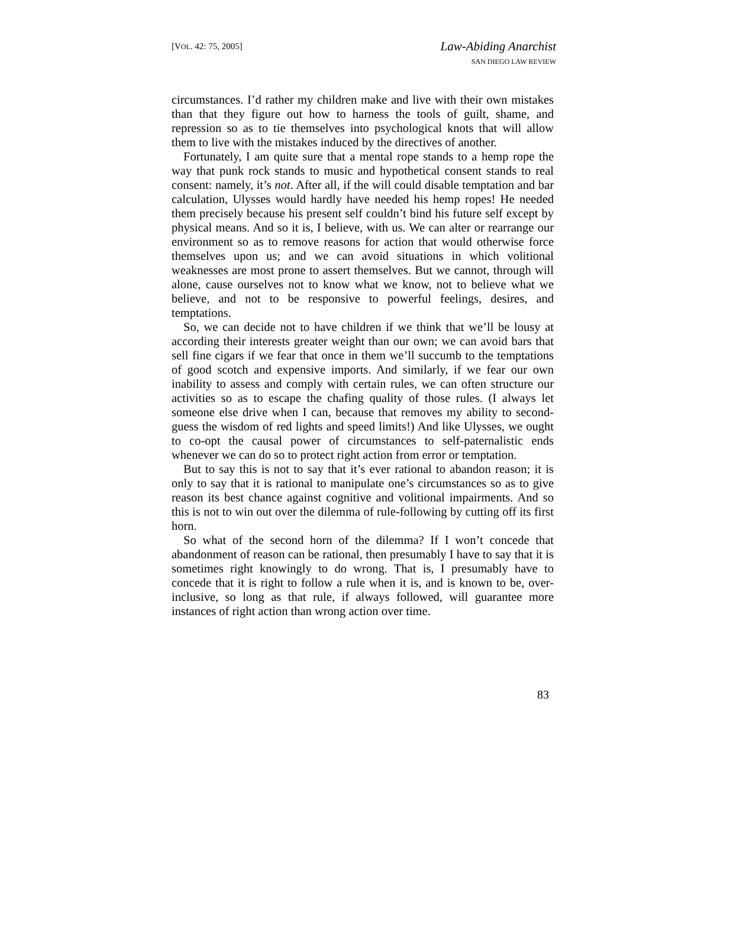[VOL. 42: 75, 2005]
Law-Abiding Anarchist
SAN DIEGO LAW REVIEW
circumstances. I’d rather my children make and live with their own mistakes than that they figure out how to harness the tools of guilt, shame, and repression so as to tie themselves into psychological knots that will allow them to live with the mistakes induced by the directives of another.
Fortunately, I am quite sure that a mental rope stands to a hemp rope the way that punk rock stands to music and hypothetical consent stands to real consent: namely, it’s not. After all, if the will could disable temptation and bar calculation, Ulysses would hardly have needed his hemp ropes! He needed them precisely because his present self couldn’t bind his future self except by physical means. And so it is, I believe, with us. We can alter or rearrange our environment so as to remove reasons for action that would otherwise force themselves upon us; and we can avoid situations in which volitional weaknesses are most prone to assert themselves. But we cannot, through will alone, cause ourselves not to know what we know, not to believe what we believe, and not to be responsive to powerful feelings, desires, and temptations.
So, we can decide not to have children if we think that we’ll be lousy at according their interests greater weight than our own; we can avoid bars that sell fine cigars if we fear that once in them we’ll succumb to the temptations of good scotch and expensive imports. And similarly, if we fear our own inability to assess and comply with certain rules, we can often structure our activities so as to escape the chafing quality of those rules. (I always let someone else drive when I can, because that removes my ability to second-guess the wisdom of red lights and speed limits!) And like Ulysses, we ought to co-opt the causal power of circumstances to self-paternalistic ends whenever we can do so to protect right action from error or temptation.
But to say this is not to say that it’s ever rational to abandon reason; it is only to say that it is rational to manipulate one’s circumstances so as to give reason its best chance against cognitive and volitional impairments. And so this is not to win out over the dilemma of rule-following by cutting off its first horn.
So what of the second horn of the dilemma? If I won’t concede that abandonment of reason can be rational, then presumably I have to say that it is sometimes right knowingly to do wrong. That is, I presumably have to concede that it is right to follow a rule when it is, and is known to be, over-inclusive, so long as that rule, if always followed, will guarantee more instances of right action than wrong action over time.
83